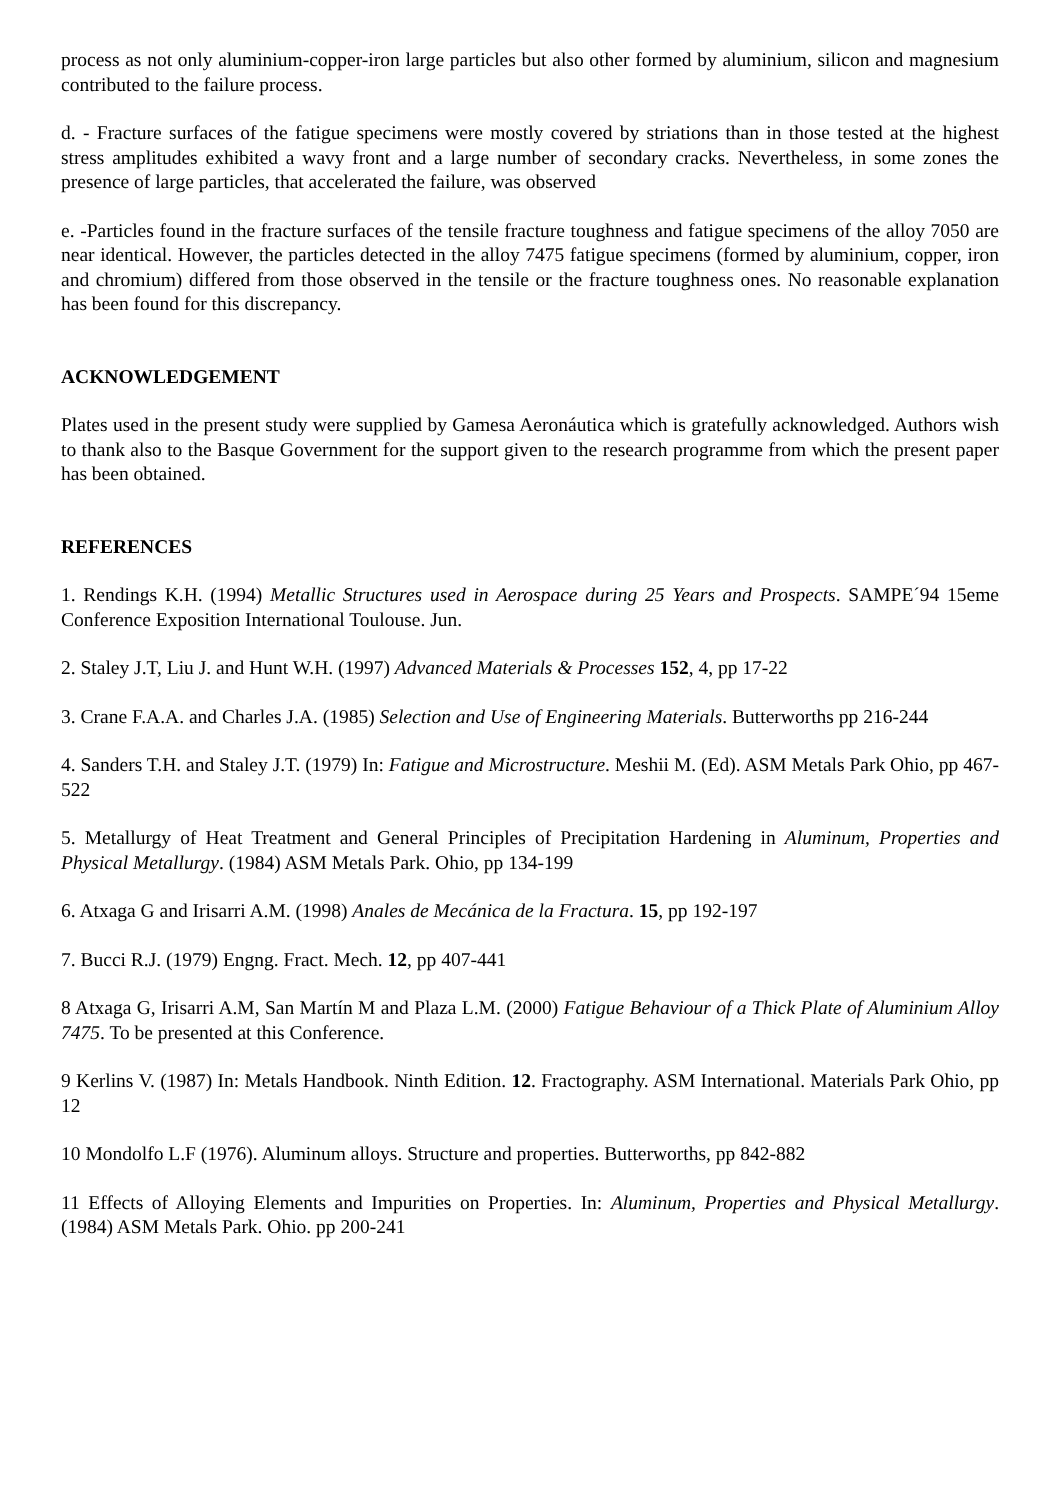process as not only aluminium-copper-iron large particles but also other formed by aluminium, silicon and magnesium contributed to the failure process.
d. - Fracture surfaces of the fatigue specimens were mostly covered by striations than in those tested at the highest stress amplitudes exhibited a wavy front and a large number of secondary cracks. Nevertheless, in some zones the presence of large particles, that accelerated the failure, was observed
e. -Particles found in the fracture surfaces of the tensile fracture toughness and fatigue specimens of the alloy 7050 are near identical. However, the particles detected in the alloy 7475 fatigue specimens (formed by aluminium, copper, iron and chromium) differed from those observed in the tensile or the fracture toughness ones. No reasonable explanation has been found for this discrepancy.
ACKNOWLEDGEMENT
Plates used in the present study were supplied by Gamesa Aeronáutica which is gratefully acknowledged. Authors wish to thank also to the Basque Government for the support given to the research programme from which the present paper has been obtained.
REFERENCES
1. Rendings K.H. (1994) Metallic Structures used in Aerospace during 25 Years and Prospects. SAMPE´94 15eme Conference Exposition International Toulouse. Jun.
2. Staley J.T, Liu J. and Hunt W.H. (1997) Advanced Materials & Processes 152, 4, pp 17-22
3. Crane F.A.A. and Charles J.A. (1985) Selection and Use of Engineering Materials. Butterworths pp 216-244
4. Sanders T.H. and Staley J.T. (1979) In: Fatigue and Microstructure. Meshii M. (Ed). ASM Metals Park Ohio, pp 467-522
5. Metallurgy of Heat Treatment and General Principles of Precipitation Hardening in Aluminum, Properties and Physical Metallurgy. (1984) ASM Metals Park. Ohio, pp 134-199
6. Atxaga G and Irisarri A.M. (1998) Anales de Mecánica de la Fractura. 15, pp 192-197
7. Bucci R.J. (1979) Engng. Fract. Mech. 12, pp 407-441
8 Atxaga G, Irisarri A.M, San Martín M and Plaza L.M. (2000) Fatigue Behaviour of a Thick Plate of Aluminium Alloy 7475. To be presented at this Conference.
9 Kerlins V. (1987) In: Metals Handbook. Ninth Edition. 12. Fractography. ASM International. Materials Park Ohio, pp 12
10 Mondolfo L.F (1976). Aluminum alloys. Structure and properties. Butterworths, pp 842-882
11 Effects of Alloying Elements and Impurities on Properties. In: Aluminum, Properties and Physical Metallurgy. (1984) ASM Metals Park. Ohio. pp 200-241